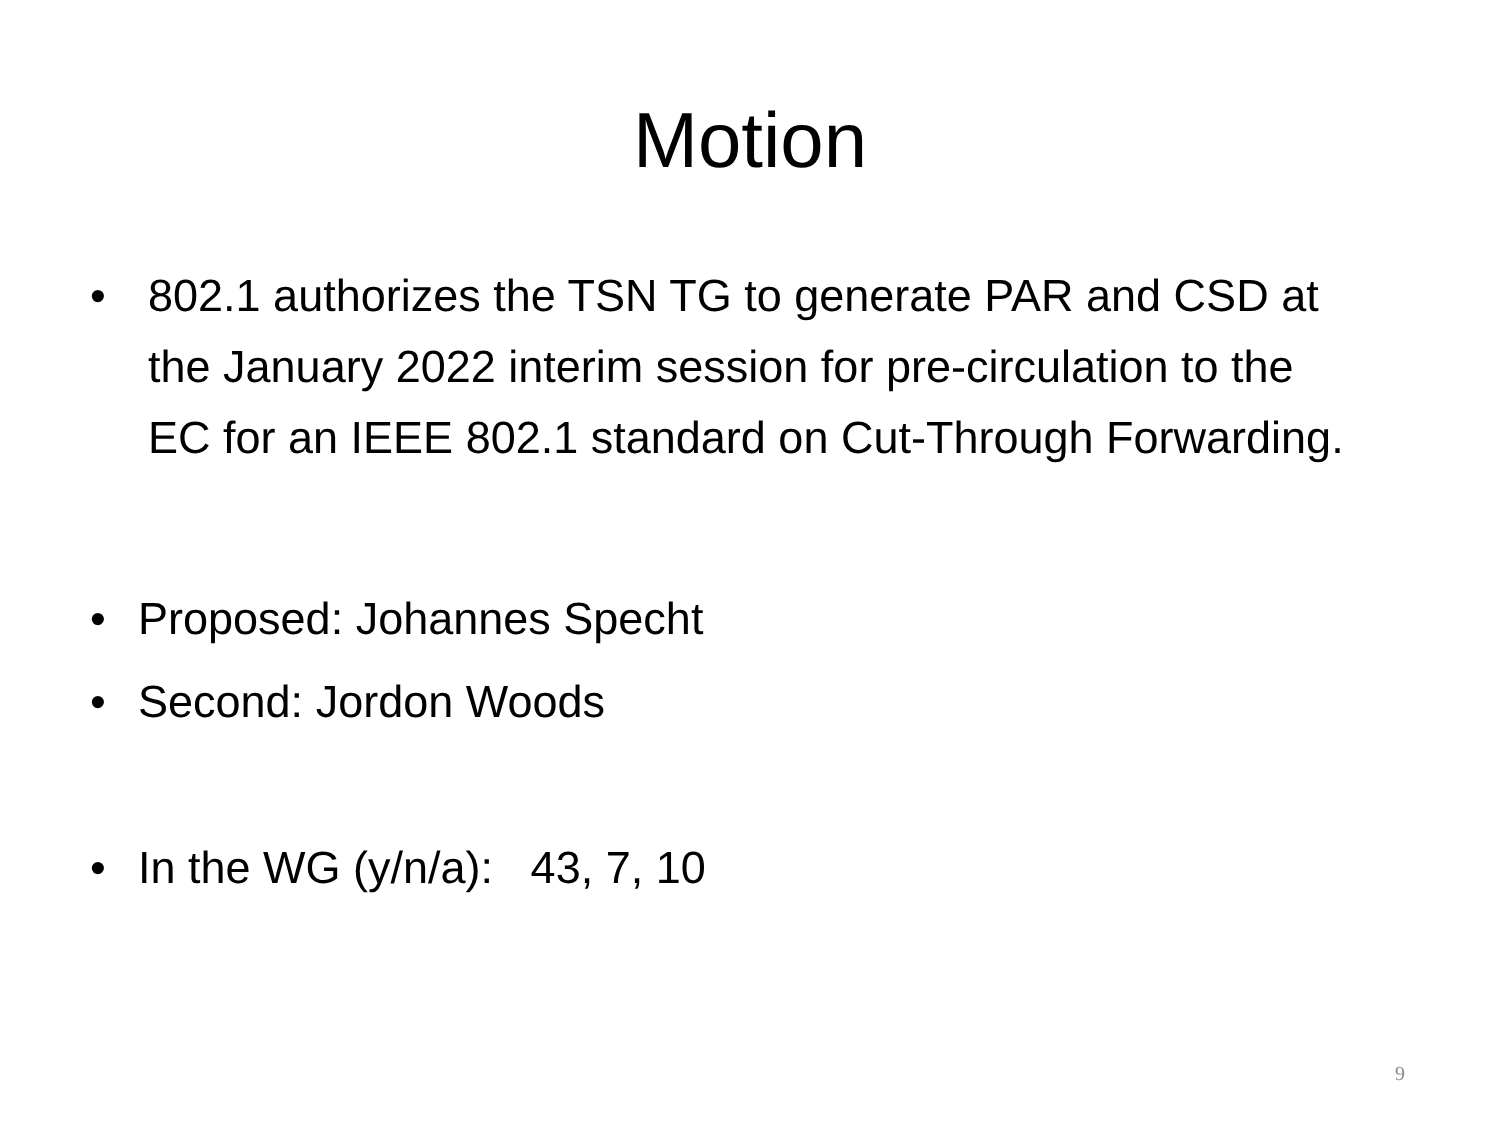Motion
• 802.1 authorizes the TSN TG to generate PAR and CSD at the January 2022 interim session for pre-circulation to the EC for an IEEE 802.1 standard on Cut-Through Forwarding.
• Proposed: Johannes Specht
• Second: Jordon Woods
• In the WG (y/n/a): 43, 7, 10
9